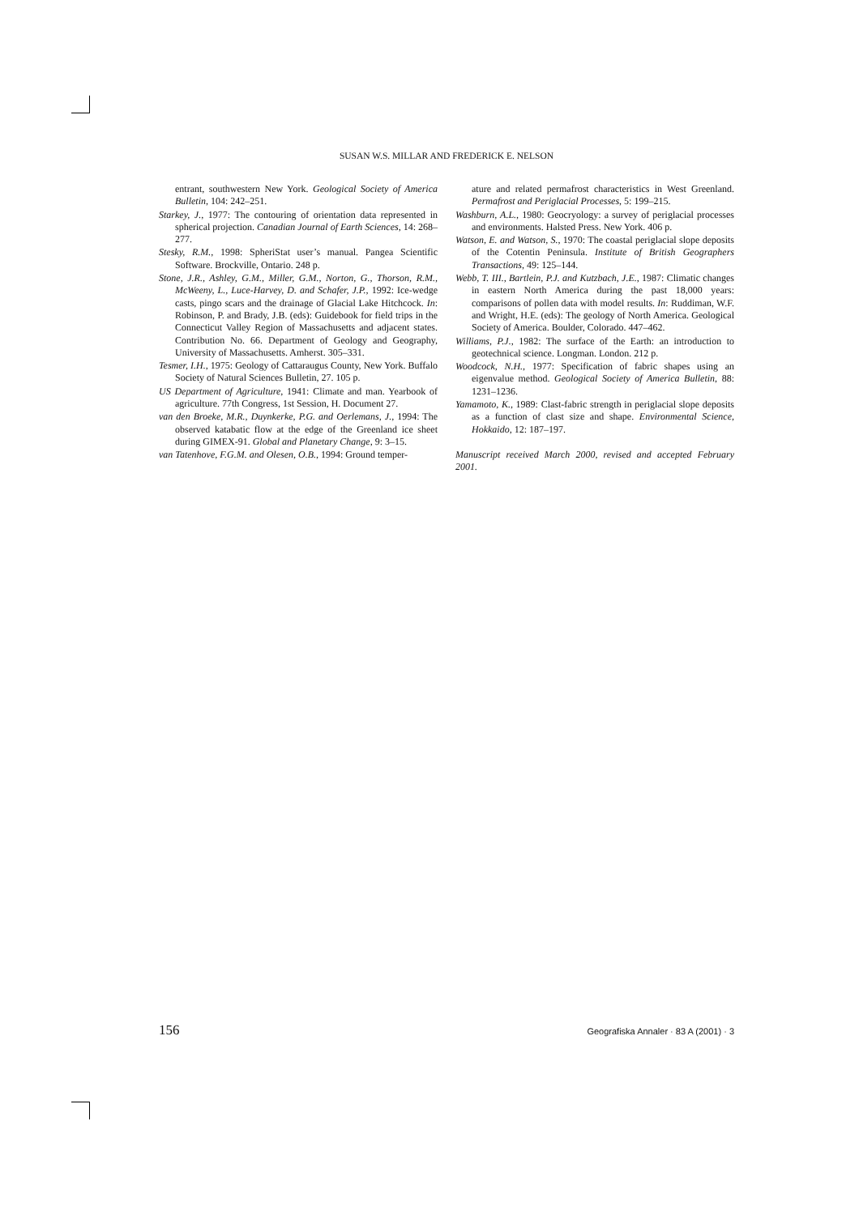SUSAN W.S. MILLAR AND FREDERICK E. NELSON
entrant, southwestern New York. Geological Society of America Bulletin, 104: 242–251.
Starkey, J., 1977: The contouring of orientation data represented in spherical projection. Canadian Journal of Earth Sciences, 14: 268–277.
Stesky, R.M., 1998: SpheriStat user’s manual. Pangea Scientific Software. Brockville, Ontario. 248 p.
Stone, J.R., Ashley, G.M., Miller, G.M., Norton, G., Thorson, R.M., McWeeny, L., Luce-Harvey, D. and Schafer, J.P., 1992: Ice-wedge casts, pingo scars and the drainage of Glacial Lake Hitchcock. In: Robinson, P. and Brady, J.B. (eds): Guidebook for field trips in the Connecticut Valley Region of Massachusetts and adjacent states. Contribution No. 66. Department of Geology and Geography, University of Massachusetts. Amherst. 305–331.
Tesmer, I.H., 1975: Geology of Cattaraugus County, New York. Buffalo Society of Natural Sciences Bulletin, 27. 105 p.
US Department of Agriculture, 1941: Climate and man. Yearbook of agriculture. 77th Congress, 1st Session, H. Document 27.
van den Broeke, M.R., Duynkerke, P.G. and Oerlemans, J., 1994: The observed katabatic flow at the edge of the Greenland ice sheet during GIMEX-91. Global and Planetary Change, 9: 3–15.
van Tatenhove, F.G.M. and Olesen, O.B., 1994: Ground temper-
ature and related permafrost characteristics in West Greenland. Permafrost and Periglacial Processes, 5: 199–215.
Washburn, A.L., 1980: Geocryology: a survey of periglacial processes and environments. Halsted Press. New York. 406 p.
Watson, E. and Watson, S., 1970: The coastal periglacial slope deposits of the Cotentin Peninsula. Institute of British Geographers Transactions, 49: 125–144.
Webb, T. III., Bartlein, P.J. and Kutzbach, J.E., 1987: Climatic changes in eastern North America during the past 18,000 years: comparisons of pollen data with model results. In: Ruddiman, W.F. and Wright, H.E. (eds): The geology of North America. Geological Society of America. Boulder, Colorado. 447–462.
Williams, P.J., 1982: The surface of the Earth: an introduction to geotechnical science. Longman. London. 212 p.
Woodcock, N.H., 1977: Specification of fabric shapes using an eigenvalue method. Geological Society of America Bulletin, 88: 1231–1236.
Yamamoto, K., 1989: Clast-fabric strength in periglacial slope deposits as a function of clast size and shape. Environmental Science, Hokkaido, 12: 187–197.
Manuscript received March 2000, revised and accepted February 2001.
156 Geografiska Annaler · 83 A (2001) · 3